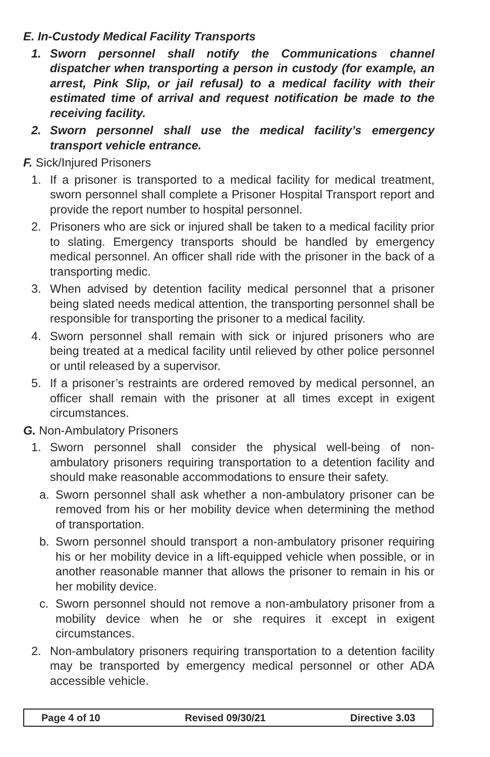E. In-Custody Medical Facility Transports
1. Sworn personnel shall notify the Communications channel dispatcher when transporting a person in custody (for example, an arrest, Pink Slip, or jail refusal) to a medical facility with their estimated time of arrival and request notification be made to the receiving facility.
2. Sworn personnel shall use the medical facility’s emergency transport vehicle entrance.
F. Sick/Injured Prisoners
1. If a prisoner is transported to a medical facility for medical treatment, sworn personnel shall complete a Prisoner Hospital Transport report and provide the report number to hospital personnel.
2. Prisoners who are sick or injured shall be taken to a medical facility prior to slating. Emergency transports should be handled by emergency medical personnel. An officer shall ride with the prisoner in the back of a transporting medic.
3. When advised by detention facility medical personnel that a prisoner being slated needs medical attention, the transporting personnel shall be responsible for transporting the prisoner to a medical facility.
4. Sworn personnel shall remain with sick or injured prisoners who are being treated at a medical facility until relieved by other police personnel or until released by a supervisor.
5. If a prisoner’s restraints are ordered removed by medical personnel, an officer shall remain with the prisoner at all times except in exigent circumstances.
G. Non-Ambulatory Prisoners
1. Sworn personnel shall consider the physical well-being of non-ambulatory prisoners requiring transportation to a detention facility and should make reasonable accommodations to ensure their safety.
a. Sworn personnel shall ask whether a non-ambulatory prisoner can be removed from his or her mobility device when determining the method of transportation.
b. Sworn personnel should transport a non-ambulatory prisoner requiring his or her mobility device in a lift-equipped vehicle when possible, or in another reasonable manner that allows the prisoner to remain in his or her mobility device.
c. Sworn personnel should not remove a non-ambulatory prisoner from a mobility device when he or she requires it except in exigent circumstances.
2. Non-ambulatory prisoners requiring transportation to a detention facility may be transported by emergency medical personnel or other ADA accessible vehicle.
Page 4 of 10 Revised 09/30/21 Directive 3.03